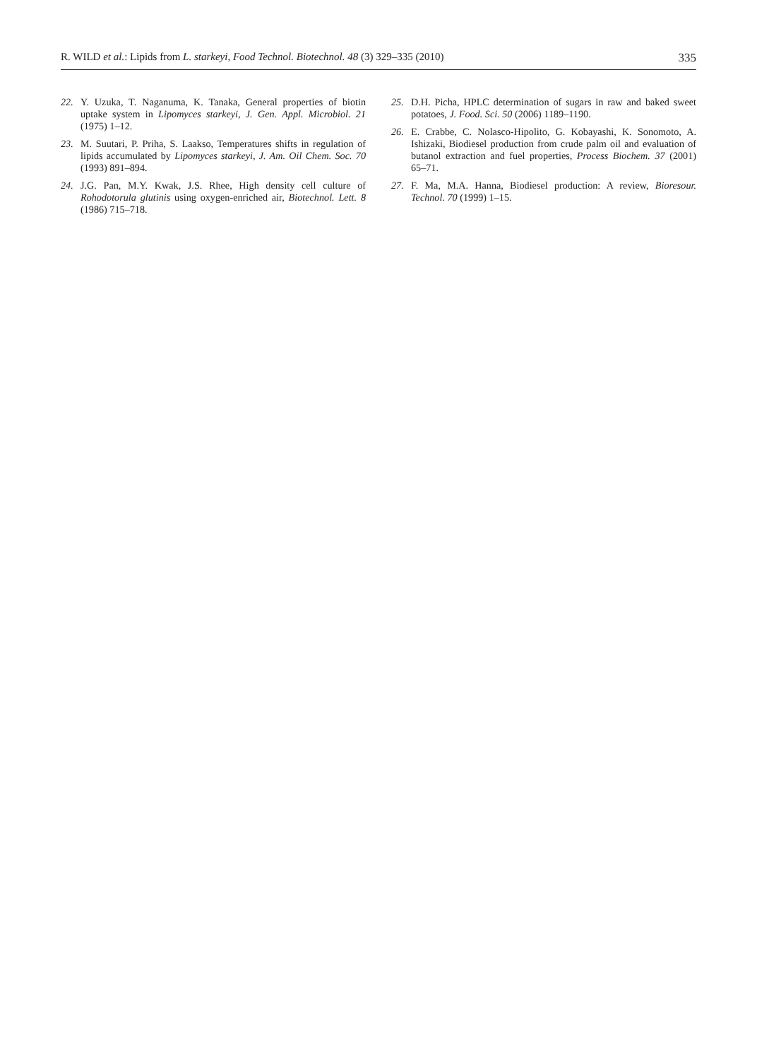R. WILD et al.: Lipids from L. starkeyi, Food Technol. Biotechnol. 48 (3) 329–335 (2010) 335
22. Y. Uzuka, T. Naganuma, K. Tanaka, General properties of biotin uptake system in Lipomyces starkeyi, J. Gen. Appl. Microbiol. 21 (1975) 1–12.
23. M. Suutari, P. Priha, S. Laakso, Temperatures shifts in regulation of lipids accumulated by Lipomyces starkeyi, J. Am. Oil Chem. Soc. 70 (1993) 891–894.
24. J.G. Pan, M.Y. Kwak, J.S. Rhee, High density cell culture of Rohodotorula glutinis using oxygen-enriched air, Biotechnol. Lett. 8 (1986) 715–718.
25. D.H. Picha, HPLC determination of sugars in raw and baked sweet potatoes, J. Food. Sci. 50 (2006) 1189–1190.
26. E. Crabbe, C. Nolasco-Hipolito, G. Kobayashi, K. Sonomoto, A. Ishizaki, Biodiesel production from crude palm oil and evaluation of butanol extraction and fuel properties, Process Biochem. 37 (2001) 65–71.
27. F. Ma, M.A. Hanna, Biodiesel production: A review, Bioresour. Technol. 70 (1999) 1–15.